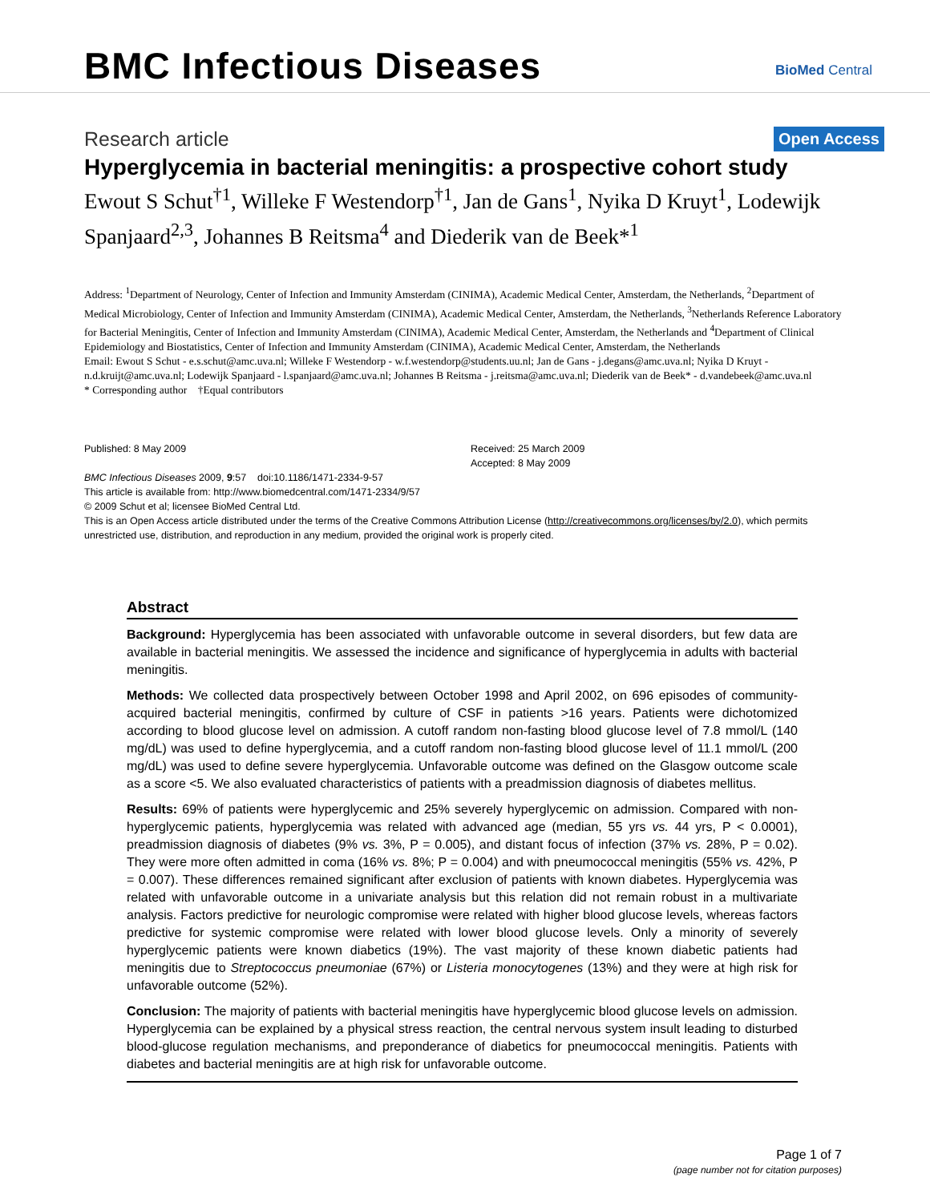BMC Infectious Diseases BioMed Central
Research article Open Access
Hyperglycemia in bacterial meningitis: a prospective cohort study
Ewout S Schut<sup>†1</sup>, Willeke F Westendorp<sup>†1</sup>, Jan de Gans<sup>1</sup>, Nyika D Kruyt<sup>1</sup>, Lodewijk Spanjaard<sup>2,3</sup>, Johannes B Reitsma<sup>4</sup> and Diederik van de Beek*<sup>1</sup>
Address: <sup>1</sup>Department of Neurology, Center of Infection and Immunity Amsterdam (CINIMA), Academic Medical Center, Amsterdam, the Netherlands, <sup>2</sup>Department of Medical Microbiology, Center of Infection and Immunity Amsterdam (CINIMA), Academic Medical Center, Amsterdam, the Netherlands, <sup>3</sup>Netherlands Reference Laboratory for Bacterial Meningitis, Center of Infection and Immunity Amsterdam (CINIMA), Academic Medical Center, Amsterdam, the Netherlands and <sup>4</sup>Department of Clinical Epidemiology and Biostatistics, Center of Infection and Immunity Amsterdam (CINIMA), Academic Medical Center, Amsterdam, the Netherlands
Email: Ewout S Schut - e.s.schut@amc.uva.nl; Willeke F Westendorp - w.f.westendorp@students.uu.nl; Jan de Gans - j.degans@amc.uva.nl; Nyika D Kruyt - n.d.kruijt@amc.uva.nl; Lodewijk Spanjaard - l.spanjaard@amc.uva.nl; Johannes B Reitsma - j.reitsma@amc.uva.nl; Diederik van de Beek* - d.vandebeek@amc.uva.nl
* Corresponding author †Equal contributors
Published: 8 May 2009
BMC Infectious Diseases 2009, 9:57 doi:10.1186/1471-2334-9-57
Received: 25 March 2009
Accepted: 8 May 2009
This article is available from: http://www.biomedcentral.com/1471-2334/9/57
© 2009 Schut et al; licensee BioMed Central Ltd.
This is an Open Access article distributed under the terms of the Creative Commons Attribution License (http://creativecommons.org/licenses/by/2.0), which permits unrestricted use, distribution, and reproduction in any medium, provided the original work is properly cited.
Abstract
Background: Hyperglycemia has been associated with unfavorable outcome in several disorders, but few data are available in bacterial meningitis. We assessed the incidence and significance of hyperglycemia in adults with bacterial meningitis.
Methods: We collected data prospectively between October 1998 and April 2002, on 696 episodes of community-acquired bacterial meningitis, confirmed by culture of CSF in patients >16 years. Patients were dichotomized according to blood glucose level on admission. A cutoff random non-fasting blood glucose level of 7.8 mmol/L (140 mg/dL) was used to define hyperglycemia, and a cutoff random non-fasting blood glucose level of 11.1 mmol/L (200 mg/dL) was used to define severe hyperglycemia. Unfavorable outcome was defined on the Glasgow outcome scale as a score <5. We also evaluated characteristics of patients with a preadmission diagnosis of diabetes mellitus.
Results: 69% of patients were hyperglycemic and 25% severely hyperglycemic on admission. Compared with non-hyperglycemic patients, hyperglycemia was related with advanced age (median, 55 yrs vs. 44 yrs, P < 0.0001), preadmission diagnosis of diabetes (9% vs. 3%, P = 0.005), and distant focus of infection (37% vs. 28%, P = 0.02). They were more often admitted in coma (16% vs. 8%; P = 0.004) and with pneumococcal meningitis (55% vs. 42%, P = 0.007). These differences remained significant after exclusion of patients with known diabetes. Hyperglycemia was related with unfavorable outcome in a univariate analysis but this relation did not remain robust in a multivariate analysis. Factors predictive for neurologic compromise were related with higher blood glucose levels, whereas factors predictive for systemic compromise were related with lower blood glucose levels. Only a minority of severely hyperglycemic patients were known diabetics (19%). The vast majority of these known diabetic patients had meningitis due to Streptococcus pneumoniae (67%) or Listeria monocytogenes (13%) and they were at high risk for unfavorable outcome (52%).
Conclusion: The majority of patients with bacterial meningitis have hyperglycemic blood glucose levels on admission. Hyperglycemia can be explained by a physical stress reaction, the central nervous system insult leading to disturbed blood-glucose regulation mechanisms, and preponderance of diabetics for pneumococcal meningitis. Patients with diabetes and bacterial meningitis are at high risk for unfavorable outcome.
Page 1 of 7
(page number not for citation purposes)